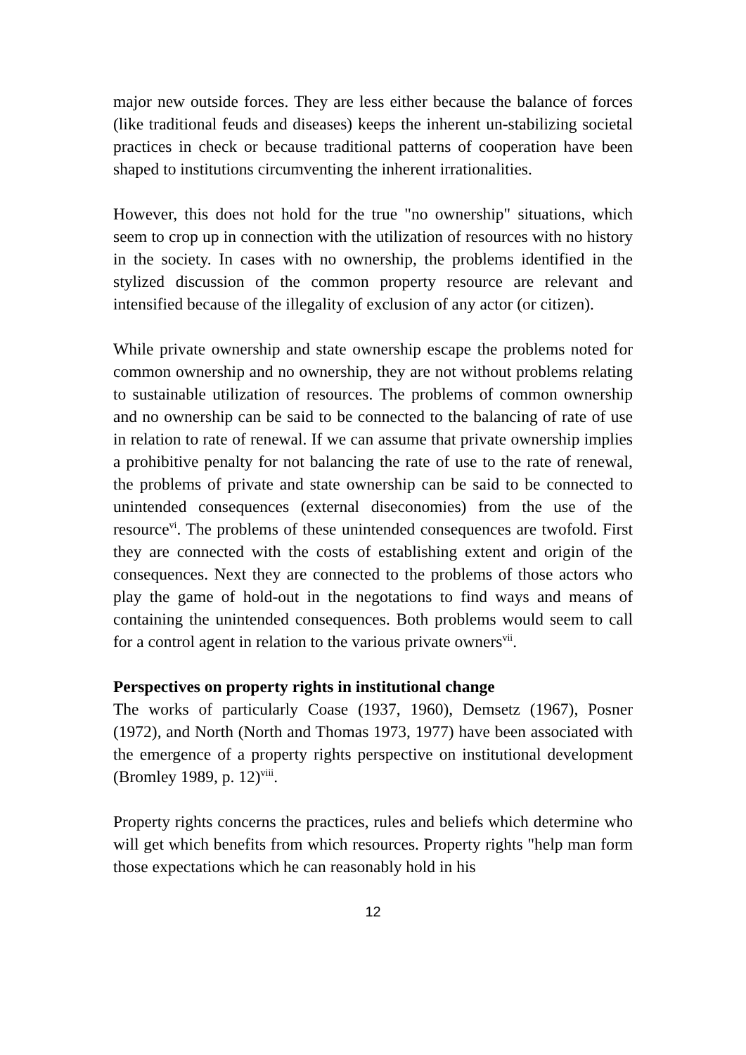major new outside forces. They are less either because the balance of forces (like traditional feuds and diseases) keeps the inherent un-stabilizing societal practices in check or because traditional patterns of cooperation have been shaped to institutions circumventing the inherent irrationalities.
However, this does not hold for the true "no ownership" situations, which seem to crop up in connection with the utilization of resources with no history in the society. In cases with no ownership, the problems identified in the stylized discussion of the common property resource are relevant and intensified because of the illegality of exclusion of any actor (or citizen).
While private ownership and state ownership escape the problems noted for common ownership and no ownership, they are not without problems relating to sustainable utilization of resources. The problems of common ownership and no ownership can be said to be connected to the balancing of rate of use in relation to rate of renewal. If we can assume that private ownership implies a prohibitive penalty for not balancing the rate of use to the rate of renewal, the problems of private and state ownership can be said to be connected to unintended consequences (external diseconomies) from the use of the resource<sup>vi</sup>. The problems of these unintended consequences are twofold. First they are connected with the costs of establishing extent and origin of the consequences. Next they are connected to the problems of those actors who play the game of hold-out in the negotations to find ways and means of containing the unintended consequences. Both problems would seem to call for a control agent in relation to the various private owners<sup>vii</sup>.
Perspectives on property rights in institutional change
The works of particularly Coase (1937, 1960), Demsetz (1967), Posner (1972), and North (North and Thomas 1973, 1977) have been associated with the emergence of a property rights perspective on institutional development (Bromley 1989, p. 12)<sup>viii</sup>.
Property rights concerns the practices, rules and beliefs which determine who will get which benefits from which resources. Property rights "help man form those expectations which he can reasonably hold in his
12